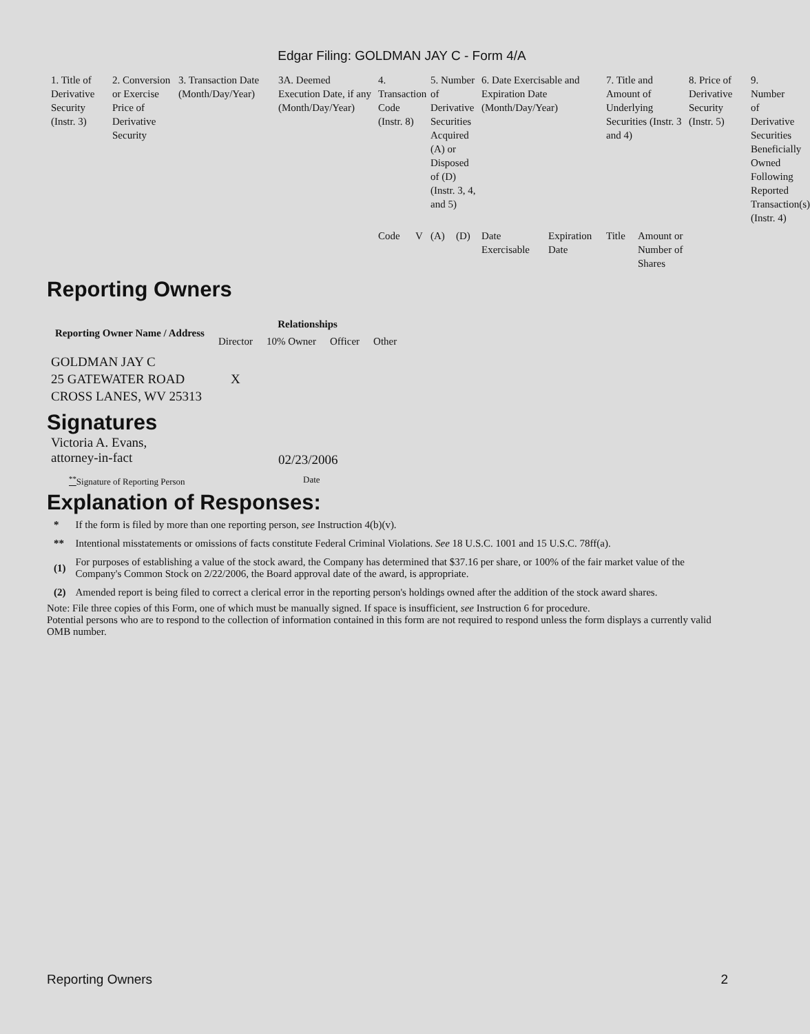Edgar Filing: GOLDMAN JAY C - Form 4/A
| 1. Title of Derivative Security (Instr. 3) | 2. Conversion or Exercise Price of Derivative Security | 3. Transaction Date (Month/Day/Year) | 3A. Deemed Execution Date, if any (Month/Day/Year) | 4. Transaction Code (Instr. 8) | | 5. Number of Derivative Securities Acquired (A) or Disposed of (D) (Instr. 3, 4, and 5) | | 6. Date Exercisable and Expiration Date (Month/Day/Year) | | 7. Title and Amount of Underlying Securities (Instr. 3 and 4) | | 8. Price of Derivative Security (Instr. 5) | 9. Number of Derivative Securities Beneficially Owned Following Reported Transaction(s) (Instr. 4) |
| | | | | Code | V | (A) | (D) | Date Exercisable | Expiration Date | Title | Amount or Number of Shares | | |
Reporting Owners
| Reporting Owner Name / Address | Relationships | | | |
| --- | --- | --- | --- | --- |
| | Director | 10% Owner | Officer | Other |
| GOLDMAN JAY C 25 GATEWATER ROAD CROSS LANES, WV 25313 | X | | | |
Signatures
Victoria A. Evans,
attorney-in-fact
02/23/2006
<sup>**</sup> Signature of Reporting Person Date
Explanation of Responses:
| * | If the form is filed by more than one reporting person, see Instruction 4(b)(v). |
| ** | Intentional misstatements or omissions of facts constitute Federal Criminal Violations. See 18 U.S.C. 1001 and 15 U.S.C. 78ff(a). |
| (1) | For purposes of establishing a value of the stock award, the Company has determined that $37.16 per share, or 100% of the fair market value of the Company's Common Stock on 2/22/2006, the Board approval date of the award, is appropriate. |
| (2) | Amended report is being filed to correct a clerical error in the reporting person's holdings owned after the addition of the stock award shares. |
Note: File three copies of this Form, one of which must be manually signed. If space is insufficient, see Instruction 6 for procedure.
Potential persons who are to respond to the collection of information contained in this form are not required to respond unless the form displays a currently valid OMB number.
Reporting Owners 2